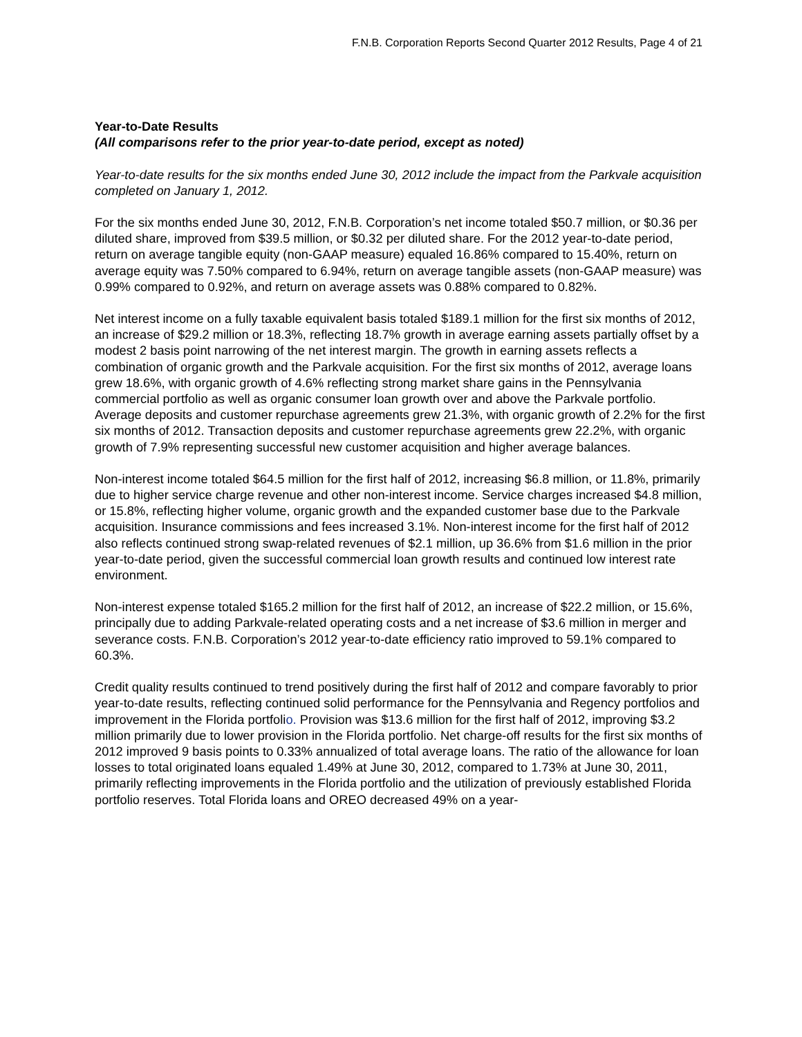F.N.B. Corporation Reports Second Quarter 2012 Results, Page 4 of 21
Year-to-Date Results
(All comparisons refer to the prior year-to-date period, except as noted)
Year-to-date results for the six months ended June 30, 2012 include the impact from the Parkvale acquisition completed on January 1, 2012.
For the six months ended June 30, 2012, F.N.B. Corporation’s net income totaled $50.7 million, or $0.36 per diluted share, improved from $39.5 million, or $0.32 per diluted share. For the 2012 year-to-date period, return on average tangible equity (non-GAAP measure) equaled 16.86% compared to 15.40%, return on average equity was 7.50% compared to 6.94%, return on average tangible assets (non-GAAP measure) was 0.99% compared to 0.92%, and return on average assets was 0.88% compared to 0.82%.
Net interest income on a fully taxable equivalent basis totaled $189.1 million for the first six months of 2012, an increase of $29.2 million or 18.3%, reflecting 18.7% growth in average earning assets partially offset by a modest 2 basis point narrowing of the net interest margin. The growth in earning assets reflects a combination of organic growth and the Parkvale acquisition. For the first six months of 2012, average loans grew 18.6%, with organic growth of 4.6% reflecting strong market share gains in the Pennsylvania commercial portfolio as well as organic consumer loan growth over and above the Parkvale portfolio. Average deposits and customer repurchase agreements grew 21.3%, with organic growth of 2.2% for the first six months of 2012. Transaction deposits and customer repurchase agreements grew 22.2%, with organic growth of 7.9% representing successful new customer acquisition and higher average balances.
Non-interest income totaled $64.5 million for the first half of 2012, increasing $6.8 million, or 11.8%, primarily due to higher service charge revenue and other non-interest income. Service charges increased $4.8 million, or 15.8%, reflecting higher volume, organic growth and the expanded customer base due to the Parkvale acquisition. Insurance commissions and fees increased 3.1%. Non-interest income for the first half of 2012 also reflects continued strong swap-related revenues of $2.1 million, up 36.6% from $1.6 million in the prior year-to-date period, given the successful commercial loan growth results and continued low interest rate environment.
Non-interest expense totaled $165.2 million for the first half of 2012, an increase of $22.2 million, or 15.6%, principally due to adding Parkvale-related operating costs and a net increase of $3.6 million in merger and severance costs. F.N.B. Corporation’s 2012 year-to-date efficiency ratio improved to 59.1% compared to 60.3%.
Credit quality results continued to trend positively during the first half of 2012 and compare favorably to prior year-to-date results, reflecting continued solid performance for the Pennsylvania and Regency portfolios and improvement in the Florida portfolio. Provision was $13.6 million for the first half of 2012, improving $3.2 million primarily due to lower provision in the Florida portfolio. Net charge-off results for the first six months of 2012 improved 9 basis points to 0.33% annualized of total average loans. The ratio of the allowance for loan losses to total originated loans equaled 1.49% at June 30, 2012, compared to 1.73% at June 30, 2011, primarily reflecting improvements in the Florida portfolio and the utilization of previously established Florida portfolio reserves. Total Florida loans and OREO decreased 49% on a year-